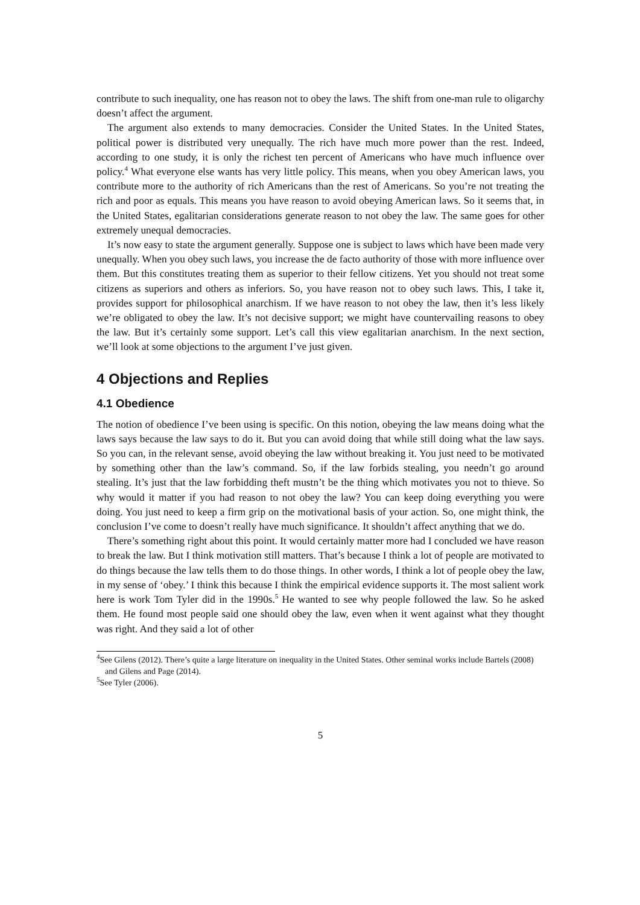contribute to such inequality, one has reason not to obey the laws. The shift from one-man rule to oligarchy doesn’t affect the argument.
The argument also extends to many democracies. Consider the United States. In the United States, political power is distributed very unequally. The rich have much more power than the rest. Indeed, according to one study, it is only the richest ten percent of Americans who have much influence over policy.<sup>4</sup> What everyone else wants has very little policy. This means, when you obey American laws, you contribute more to the authority of rich Americans than the rest of Americans. So you’re not treating the rich and poor as equals. This means you have reason to avoid obeying American laws. So it seems that, in the United States, egalitarian considerations generate reason to not obey the law. The same goes for other extremely unequal democracies.
It’s now easy to state the argument generally. Suppose one is subject to laws which have been made very unequally. When you obey such laws, you increase the de facto authority of those with more influence over them. But this constitutes treating them as superior to their fellow citizens. Yet you should not treat some citizens as superiors and others as inferiors. So, you have reason not to obey such laws. This, I take it, provides support for philosophical anarchism. If we have reason to not obey the law, then it’s less likely we’re obligated to obey the law. It’s not decisive support; we might have countervailing reasons to obey the law. But it’s certainly some support. Let’s call this view egalitarian anarchism. In the next section, we’ll look at some objections to the argument I’ve just given.
4 Objections and Replies
4.1 Obedience
The notion of obedience I’ve been using is specific. On this notion, obeying the law means doing what the laws says because the law says to do it. But you can avoid doing that while still doing what the law says. So you can, in the relevant sense, avoid obeying the law without breaking it. You just need to be motivated by something other than the law’s command. So, if the law forbids stealing, you needn’t go around stealing. It’s just that the law forbidding theft mustn’t be the thing which motivates you not to thieve. So why would it matter if you had reason to not obey the law? You can keep doing everything you were doing. You just need to keep a firm grip on the motivational basis of your action. So, one might think, the conclusion I’ve come to doesn’t really have much significance. It shouldn’t affect anything that we do.
There’s something right about this point. It would certainly matter more had I concluded we have reason to break the law. But I think motivation still matters. That’s because I think a lot of people are motivated to do things because the law tells them to do those things. In other words, I think a lot of people obey the law, in my sense of ‘obey.’ I think this because I think the empirical evidence supports it. The most salient work here is work Tom Tyler did in the 1990s.<sup>5</sup> He wanted to see why people followed the law. So he asked them. He found most people said one should obey the law, even when it went against what they thought was right. And they said a lot of other
<sup>4</sup> See Gilens (2012). There’s quite a large literature on inequality in the United States. Other seminal works include Bartels (2008) and Gilens and Page (2014).
<sup>5</sup> See Tyler (2006).
5